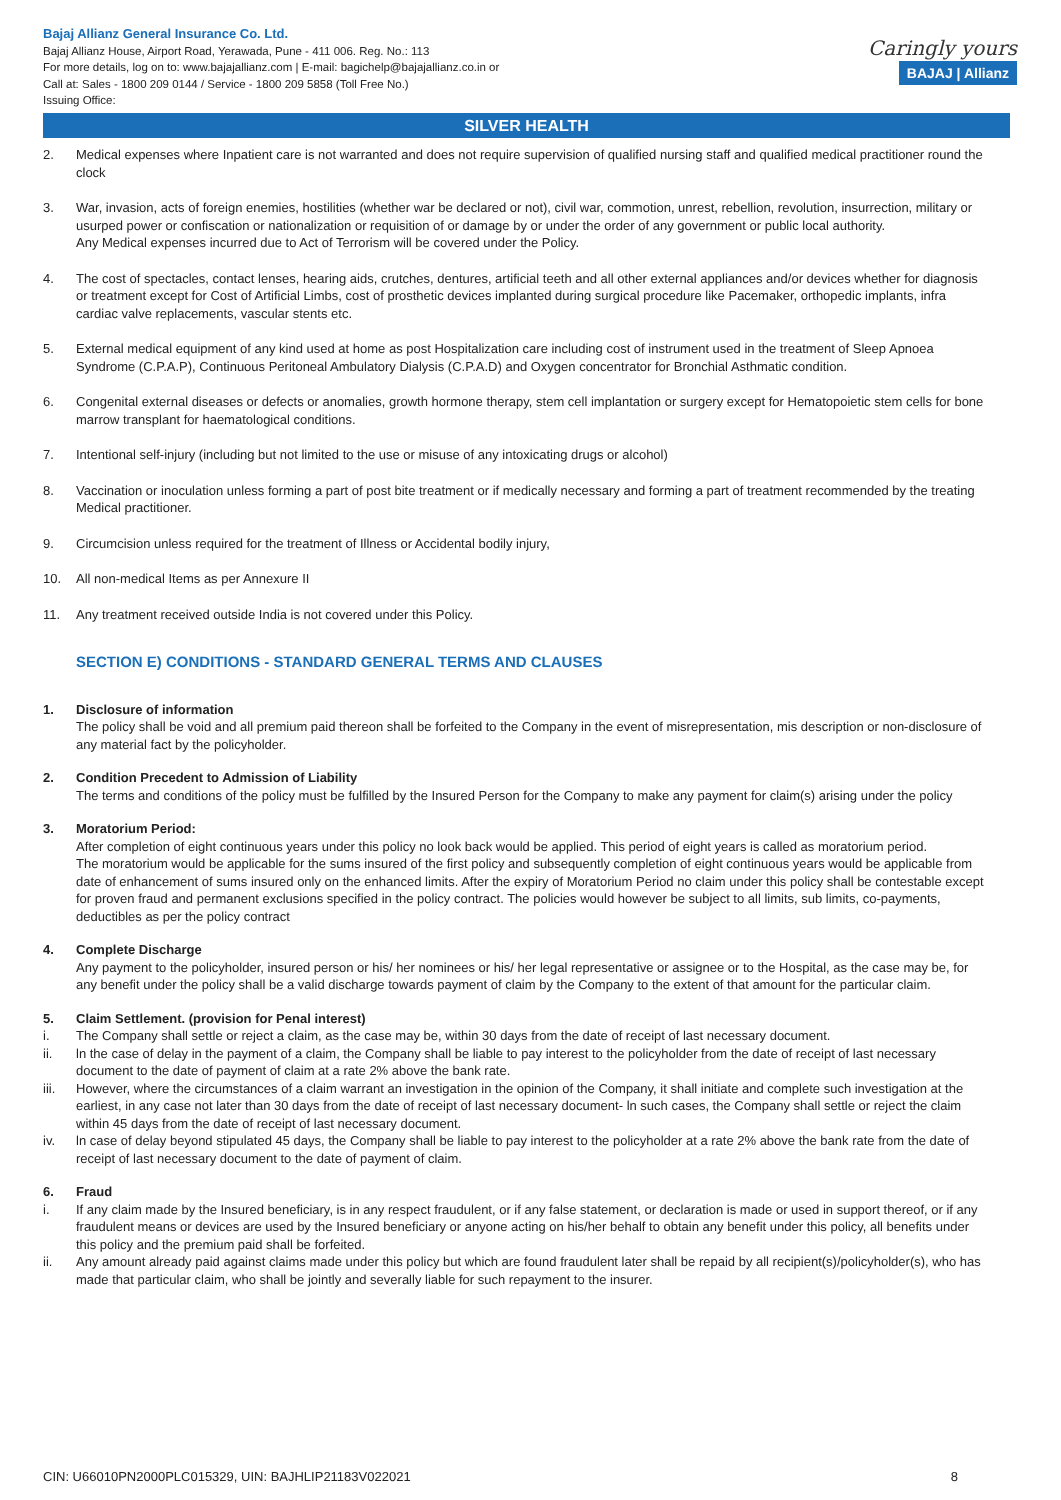Bajaj Allianz General Insurance Co. Ltd.
Bajaj Allianz House, Airport Road, Yerawada, Pune - 411 006. Reg. No.: 113
For more details, log on to: www.bajajallianz.com | E-mail: bagichelp@bajajallianz.co.in or
Call at: Sales - 1800 209 0144 / Service - 1800 209 5858 (Toll Free No.)
Issuing Office:
Caringly yours
BAJAJ | Allianz
SILVER HEALTH
2. Medical expenses where Inpatient care is not warranted and does not require supervision of qualified nursing staff and qualified medical practitioner round the clock
3. War, invasion, acts of foreign enemies, hostilities (whether war be declared or not), civil war, commotion, unrest, rebellion, revolution, insurrection, military or usurped power or confiscation or nationalization or requisition of or damage by or under the order of any government or public local authority.
Any Medical expenses incurred due to Act of Terrorism will be covered under the Policy.
4. The cost of spectacles, contact lenses, hearing aids, crutches, dentures, artificial teeth and all other external appliances and/or devices whether for diagnosis or treatment except for Cost of Artificial Limbs, cost of prosthetic devices implanted during surgical procedure like Pacemaker, orthopedic implants, infra cardiac valve replacements, vascular stents etc.
5. External medical equipment of any kind used at home as post Hospitalization care including cost of instrument used in the treatment of Sleep Apnoea Syndrome (C.P.A.P), Continuous Peritoneal Ambulatory Dialysis (C.P.A.D) and Oxygen concentrator for Bronchial Asthmatic condition.
6. Congenital external diseases or defects or anomalies, growth hormone therapy, stem cell implantation or surgery except for Hematopoietic stem cells for bone marrow transplant for haematological conditions.
7. Intentional self-injury (including but not limited to the use or misuse of any intoxicating drugs or alcohol)
8. Vaccination or inoculation unless forming a part of post bite treatment or if medically necessary and forming a part of treatment recommended by the treating Medical practitioner.
9. Circumcision unless required for the treatment of Illness or Accidental bodily injury,
10. All non-medical Items as per Annexure II
11. Any treatment received outside India is not covered under this Policy.
SECTION E) CONDITIONS - STANDARD GENERAL TERMS AND CLAUSES
1. Disclosure of information
The policy shall be void and all premium paid thereon shall be forfeited to the Company in the event of misrepresentation, mis description or non-disclosure of any material fact by the policyholder.
2. Condition Precedent to Admission of Liability
The terms and conditions of the policy must be fulfilled by the Insured Person for the Company to make any payment for claim(s) arising under the policy
3. Moratorium Period:
After completion of eight continuous years under this policy no look back would be applied. This period of eight years is called as moratorium period.
The moratorium would be applicable for the sums insured of the first policy and subsequently completion of eight continuous years would be applicable from date of enhancement of sums insured only on the enhanced limits. After the expiry of Moratorium Period no claim under this policy shall be contestable except for proven fraud and permanent exclusions specified in the policy contract. The policies would however be subject to all limits, sub limits, co-payments, deductibles as per the policy contract
4. Complete Discharge
Any payment to the policyholder, insured person or his/ her nominees or his/ her legal representative or assignee or to the Hospital, as the case may be, for any benefit under the policy shall be a valid discharge towards payment of claim by the Company to the extent of that amount for the particular claim.
5. Claim Settlement. (provision for Penal interest)
i. The Company shall settle or reject a claim, as the case may be, within 30 days from the date of receipt of last necessary document.
ii. ln the case of delay in the payment of a claim, the Company shall be liable to pay interest to the policyholder from the date of receipt of last necessary document to the date of payment of claim at a rate 2% above the bank rate.
iii. However, where the circumstances of a claim warrant an investigation in the opinion of the Company, it shall initiate and complete such investigation at the earliest, in any case not later than 30 days from the date of receipt of last necessary document- ln such cases, the Company shall settle or reject the claim within 45 days from the date of receipt of last necessary document.
iv. ln case of delay beyond stipulated 45 days, the Company shall be liable to pay interest to the policyholder at a rate 2% above the bank rate from the date of receipt of last necessary document to the date of payment of claim.
6. Fraud
i. If any claim made by the Insured beneficiary, is in any respect fraudulent, or if any false statement, or declaration is made or used in support thereof, or if any fraudulent means or devices are used by the Insured beneficiary or anyone acting on his/her behalf to obtain any benefit under this policy, all benefits under this policy and the premium paid shall be forfeited.
ii. Any amount already paid against claims made under this policy but which are found fraudulent later shall be repaid by all recipient(s)/policyholder(s), who has made that particular claim, who shall be jointly and severally liable for such repayment to the insurer.
CIN: U66010PN2000PLC015329, UIN: BAJHLIP21183V022021 8